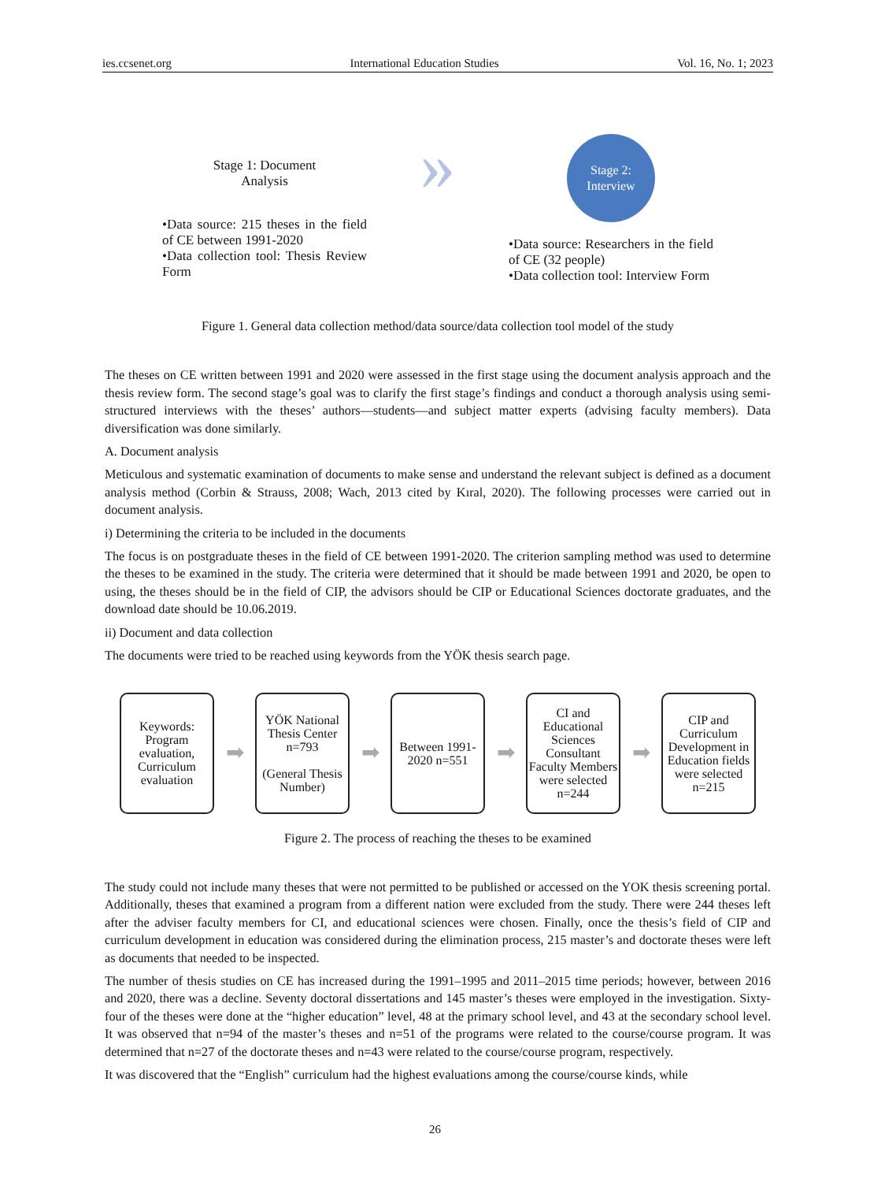ies.ccsenet.org International Education Studies Vol. 16, No. 1; 2023
Stage 1: Document
Analysis
•Data source: 215 theses in the field of CE between 1991-2020
•Data collection tool: Thesis Review Form
»
Stage 2:
Interview
•Data source: Researchers in the field of CE (32 people)
•Data collection tool: Interview Form
Figure 1. General data collection method/data source/data collection tool model of the study
The theses on CE written between 1991 and 2020 were assessed in the first stage using the document analysis approach and the thesis review form. The second stage’s goal was to clarify the first stage’s findings and conduct a thorough analysis using semi-structured interviews with the theses’ authors—students—and subject matter experts (advising faculty members). Data diversification was done similarly.
A. Document analysis
Meticulous and systematic examination of documents to make sense and understand the relevant subject is defined as a document analysis method (Corbin & Strauss, 2008; Wach, 2013 cited by Kıral, 2020). The following processes were carried out in document analysis.
i) Determining the criteria to be included in the documents
The focus is on postgraduate theses in the field of CE between 1991-2020. The criterion sampling method was used to determine the theses to be examined in the study. The criteria were determined that it should be made between 1991 and 2020, be open to using, the theses should be in the field of CIP, the advisors should be CIP or Educational Sciences doctorate graduates, and the download date should be 10.06.2019.
ii) Document and data collection
The documents were tried to be reached using keywords from the YÖK thesis search page.
Keywords: Program evaluation, Curriculum evaluation
➡
YÖK National Thesis Center n=793
(General Thesis Number)
➡
Between 1991-2020 n=551
➡
CI and Educational Sciences Consultant Faculty Members were selected n=244
➡
CIP and Curriculum Development in Education fields were selected n=215
Figure 2. The process of reaching the theses to be examined
The study could not include many theses that were not permitted to be published or accessed on the YOK thesis screening portal. Additionally, theses that examined a program from a different nation were excluded from the study. There were 244 theses left after the adviser faculty members for CI, and educational sciences were chosen. Finally, once the thesis’s field of CIP and curriculum development in education was considered during the elimination process, 215 master’s and doctorate theses were left as documents that needed to be inspected.
The number of thesis studies on CE has increased during the 1991–1995 and 2011–2015 time periods; however, between 2016 and 2020, there was a decline. Seventy doctoral dissertations and 145 master’s theses were employed in the investigation. Sixty-four of the theses were done at the “higher education” level, 48 at the primary school level, and 43 at the secondary school level. It was observed that n=94 of the master’s theses and n=51 of the programs were related to the course/course program. It was determined that n=27 of the doctorate theses and n=43 were related to the course/course program, respectively.
It was discovered that the “English” curriculum had the highest evaluations among the course/course kinds, while
26